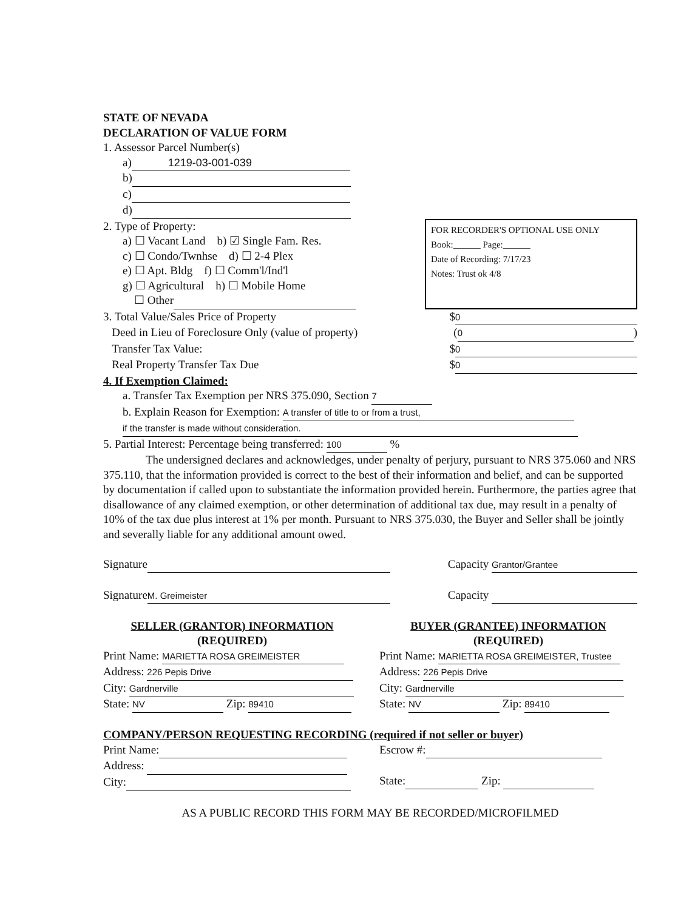STATE OF NEVADA
DECLARATION OF VALUE FORM
1. Assessor Parcel Number(s)
a) 1219-03-001-039
b)
c)
d)
2. Type of Property:
a) ☐ Vacant Land b) ☑ Single Fam. Res.
c) ☐ Condo/Twnhse d) ☐ 2-4 Plex
e) ☐ Apt. Bldg f) ☐ Comm'l/Ind'l
g) ☐ Agricultural h) ☐ Mobile Home
☐ Other
FOR RECORDER'S OPTIONAL USE ONLY
Book:______ Page:______
Date of Recording: 7/17/23
Notes: Trust ok 4/8
3. Total Value/Sales Price of Property $ 0
Deed in Lieu of Foreclosure Only (value of property) (0)
Transfer Tax Value: $ 0
Real Property Transfer Tax Due $ 0
4. If Exemption Claimed:
a. Transfer Tax Exemption per NRS 375.090, Section 7
b. Explain Reason for Exemption: A transfer of title to or from a trust,
if the transfer is made without consideration.
5. Partial Interest: Percentage being transferred: 100 %
The undersigned declares and acknowledges, under penalty of perjury, pursuant to NRS 375.060 and NRS 375.110, that the information provided is correct to the best of their information and belief, and can be supported by documentation if called upon to substantiate the information provided herein. Furthermore, the parties agree that disallowance of any claimed exemption, or other determination of additional tax due, may result in a penalty of 10% of the tax due plus interest at 1% per month. Pursuant to NRS 375.030, the Buyer and Seller shall be jointly and severally liable for any additional amount owed.
Signature Capacity Grantor/Grantee
Signature M. Greimeister Capacity
SELLER (GRANTOR) INFORMATION
(REQUIRED)
Print Name: MARIETTA ROSA GREIMEISTER
Address: 226 Pepis Drive
City: Gardnerville
State: NV Zip: 89410
BUYER (GRANTEE) INFORMATION
(REQUIRED)
Print Name: MARIETTA ROSA GREIMEISTER, Trustee
Address: 226 Pepis Drive
City: Gardnerville
State: NV Zip: 89410
COMPANY/PERSON REQUESTING RECORDING (required if not seller or buyer)
Print Name:
Address:
City:
Escrow #:
State: Zip:
AS A PUBLIC RECORD THIS FORM MAY BE RECORDED/MICROFILMED